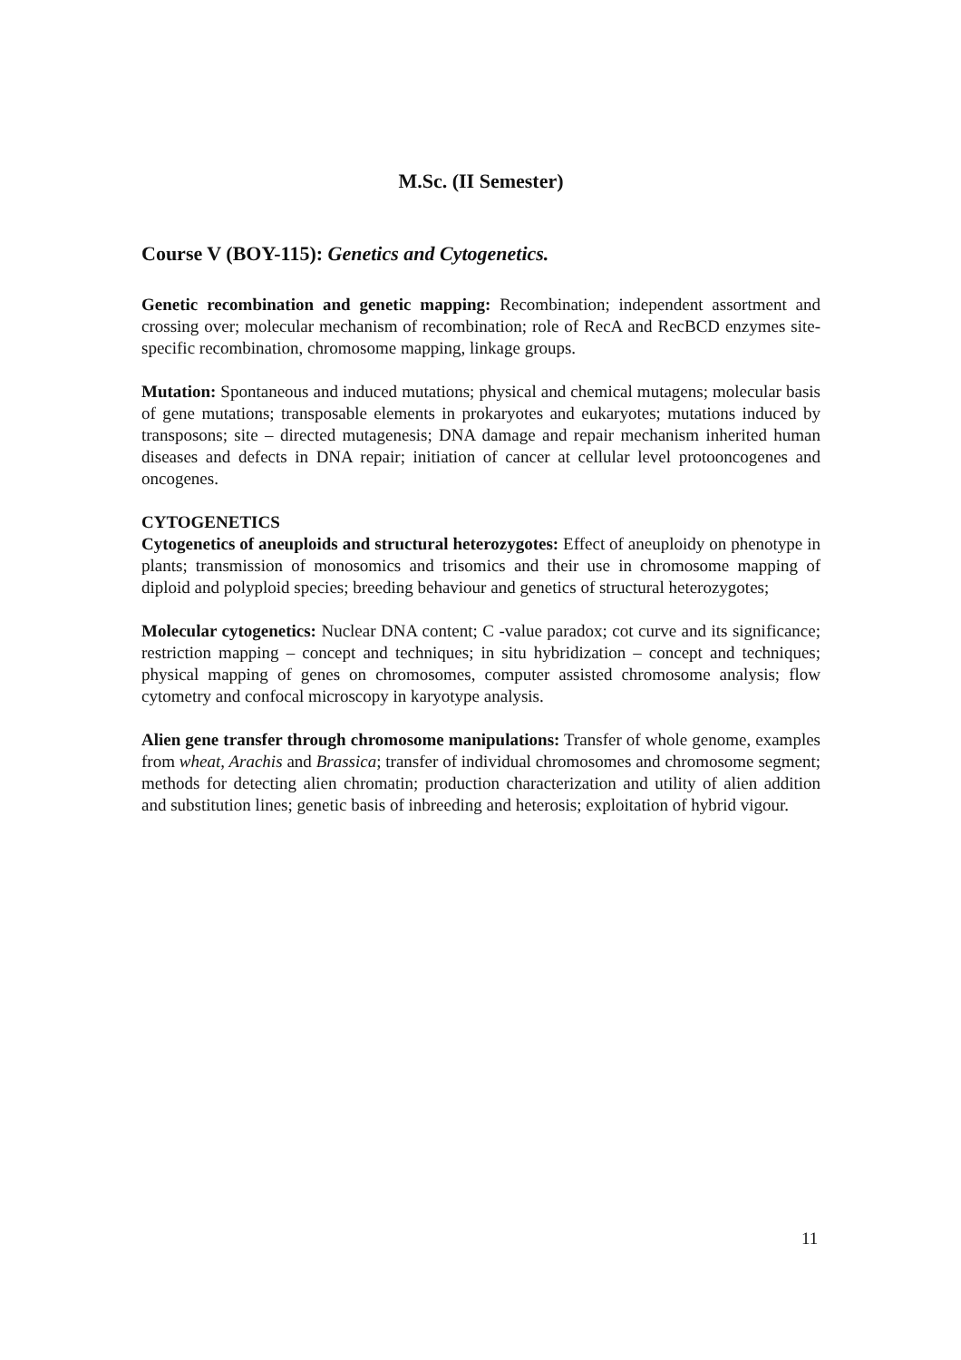M.Sc. (II Semester)
Course V (BOY-115): Genetics and Cytogenetics.
Genetic recombination and genetic mapping: Recombination; independent assortment and crossing over; molecular mechanism of recombination; role of RecA and RecBCD enzymes site-specific recombination, chromosome mapping, linkage groups.
Mutation: Spontaneous and induced mutations; physical and chemical mutagens; molecular basis of gene mutations; transposable elements in prokaryotes and eukaryotes; mutations induced by transposons; site – directed mutagenesis; DNA damage and repair mechanism inherited human diseases and defects in DNA repair; initiation of cancer at cellular level protooncogenes and oncogenes.
CYTOGENETICS
Cytogenetics of aneuploids and structural heterozygotes: Effect of aneuploidy on phenotype in plants; transmission of monosomics and trisomics and their use in chromosome mapping of diploid and polyploid species; breeding behaviour and genetics of structural heterozygotes;
Molecular cytogenetics: Nuclear DNA content; C -value paradox; cot curve and its significance; restriction mapping – concept and techniques; in situ hybridization – concept and techniques; physical mapping of genes on chromosomes, computer assisted chromosome analysis; flow cytometry and confocal microscopy in karyotype analysis.
Alien gene transfer through chromosome manipulations: Transfer of whole genome, examples from wheat, Arachis and Brassica; transfer of individual chromosomes and chromosome segment; methods for detecting alien chromatin; production characterization and utility of alien addition and substitution lines; genetic basis of inbreeding and heterosis; exploitation of hybrid vigour.
11